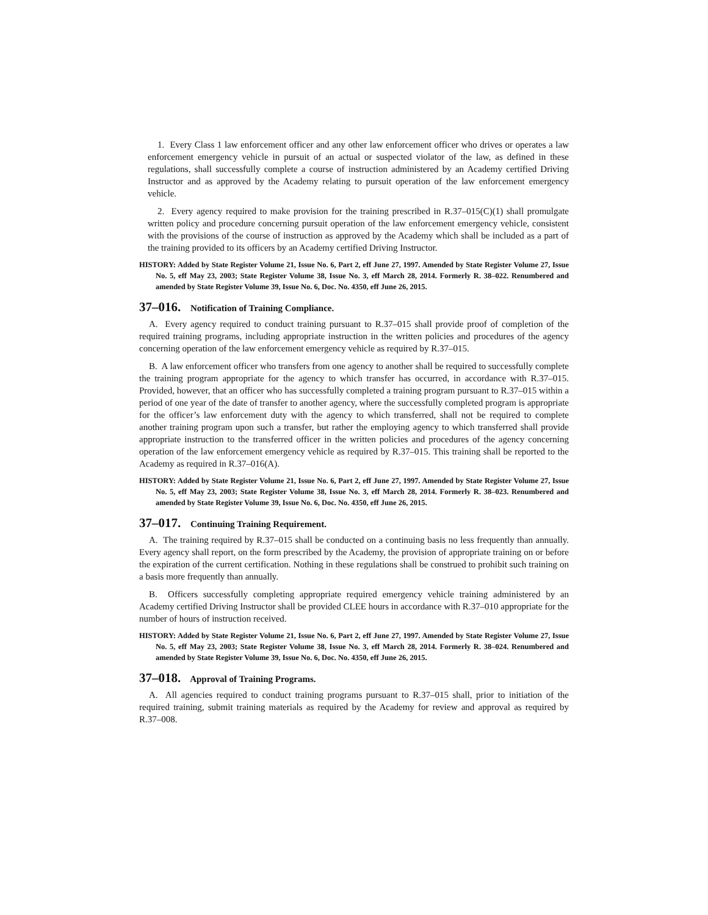1. Every Class 1 law enforcement officer and any other law enforcement officer who drives or operates a law enforcement emergency vehicle in pursuit of an actual or suspected violator of the law, as defined in these regulations, shall successfully complete a course of instruction administered by an Academy certified Driving Instructor and as approved by the Academy relating to pursuit operation of the law enforcement emergency vehicle.
2. Every agency required to make provision for the training prescribed in R.37–015(C)(1) shall promulgate written policy and procedure concerning pursuit operation of the law enforcement emergency vehicle, consistent with the provisions of the course of instruction as approved by the Academy which shall be included as a part of the training provided to its officers by an Academy certified Driving Instructor.
HISTORY: Added by State Register Volume 21, Issue No. 6, Part 2, eff June 27, 1997. Amended by State Register Volume 27, Issue No. 5, eff May 23, 2003; State Register Volume 38, Issue No. 3, eff March 28, 2014. Formerly R. 38–022. Renumbered and amended by State Register Volume 39, Issue No. 6, Doc. No. 4350, eff June 26, 2015.
37–016. Notification of Training Compliance.
A. Every agency required to conduct training pursuant to R.37–015 shall provide proof of completion of the required training programs, including appropriate instruction in the written policies and procedures of the agency concerning operation of the law enforcement emergency vehicle as required by R.37–015.
B. A law enforcement officer who transfers from one agency to another shall be required to successfully complete the training program appropriate for the agency to which transfer has occurred, in accordance with R.37–015. Provided, however, that an officer who has successfully completed a training program pursuant to R.37–015 within a period of one year of the date of transfer to another agency, where the successfully completed program is appropriate for the officer’s law enforcement duty with the agency to which transferred, shall not be required to complete another training program upon such a transfer, but rather the employing agency to which transferred shall provide appropriate instruction to the transferred officer in the written policies and procedures of the agency concerning operation of the law enforcement emergency vehicle as required by R.37–015. This training shall be reported to the Academy as required in R.37–016(A).
HISTORY: Added by State Register Volume 21, Issue No. 6, Part 2, eff June 27, 1997. Amended by State Register Volume 27, Issue No. 5, eff May 23, 2003; State Register Volume 38, Issue No. 3, eff March 28, 2014. Formerly R. 38–023. Renumbered and amended by State Register Volume 39, Issue No. 6, Doc. No. 4350, eff June 26, 2015.
37–017. Continuing Training Requirement.
A. The training required by R.37–015 shall be conducted on a continuing basis no less frequently than annually. Every agency shall report, on the form prescribed by the Academy, the provision of appropriate training on or before the expiration of the current certification. Nothing in these regulations shall be construed to prohibit such training on a basis more frequently than annually.
B. Officers successfully completing appropriate required emergency vehicle training administered by an Academy certified Driving Instructor shall be provided CLEE hours in accordance with R.37–010 appropriate for the number of hours of instruction received.
HISTORY: Added by State Register Volume 21, Issue No. 6, Part 2, eff June 27, 1997. Amended by State Register Volume 27, Issue No. 5, eff May 23, 2003; State Register Volume 38, Issue No. 3, eff March 28, 2014. Formerly R. 38–024. Renumbered and amended by State Register Volume 39, Issue No. 6, Doc. No. 4350, eff June 26, 2015.
37–018. Approval of Training Programs.
A. All agencies required to conduct training programs pursuant to R.37–015 shall, prior to initiation of the required training, submit training materials as required by the Academy for review and approval as required by R.37–008.